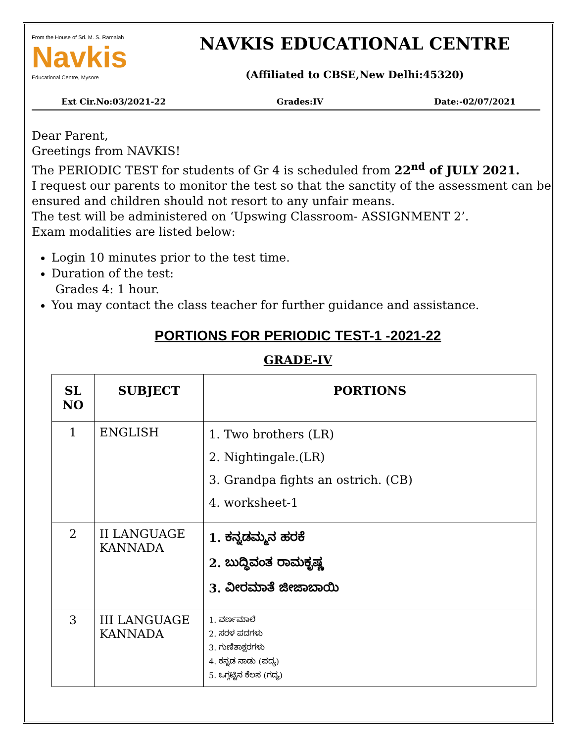From the House of Sri. M. S. Ramaiah
Navkis
Educational Centre, Mysore
NAVKIS EDUCATIONAL CENTRE
(Affiliated to CBSE,New Delhi:45320)
Ext Cir.No:03/2021-22 Grades:IV Date:-02/07/2021
Dear Parent,
Greetings from NAVKIS!
The PERIODIC TEST for students of Gr 4 is scheduled from 22<sup>nd</sup> of JULY 2021.
I request our parents to monitor the test so that the sanctity of the assessment can be ensured and children should not resort to any unfair means.
The test will be administered on ‘Upswing Classroom- ASSIGNMENT 2’.
Exam modalities are listed below:
Login 10 minutes prior to the test time.
Duration of the test:
Grades 4: 1 hour.
You may contact the class teacher for further guidance and assistance.
PORTIONS FOR PERIODIC TEST-1 -2021-22
GRADE-IV
| SL NO | SUBJECT | PORTIONS |
| --- | --- | --- |
| 1 | ENGLISH | 1. Two brothers (LR) 2. Nightingale.(LR) 3. Grandpa fights an ostrich. (CB) 4. worksheet-1 |
| 2 | II LANGUAGE KANNADA | 1. ಕನ್ನಡಮ್ಮನ ಹರಕೆ 2. ಬುದ್ಧಿವಂತ ರಾಮಕೃಷ್ಣ 3. ವೀರಮಾತೆ ಜೀಜಾಬಾಯಿ |
| 3 | III LANGUAGE KANNADA | 1. ವರ್ಣಮಾಲೆ 2. ಸರಳ ಪದಗಳು 3. ಗುಣಿತಾಕ್ಷರಗಳು 4. ಕನ್ನಡ ನಾಡು (ಪದ್ಯ) 5. ಒಗ್ಗಟ್ಟಿನ ಕೆಲಸ (ಗದ್ಯ) |